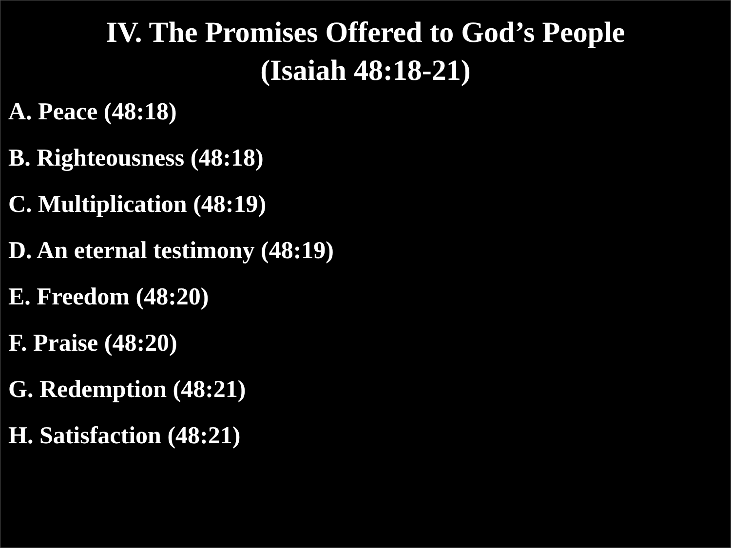IV. The Promises Offered to God’s People
(Isaiah 48:18-21)
A. Peace (48:18)
B. Righteousness (48:18)
C. Multiplication (48:19)
D. An eternal testimony (48:19)
E. Freedom (48:20)
F. Praise (48:20)
G. Redemption (48:21)
H. Satisfaction (48:21)